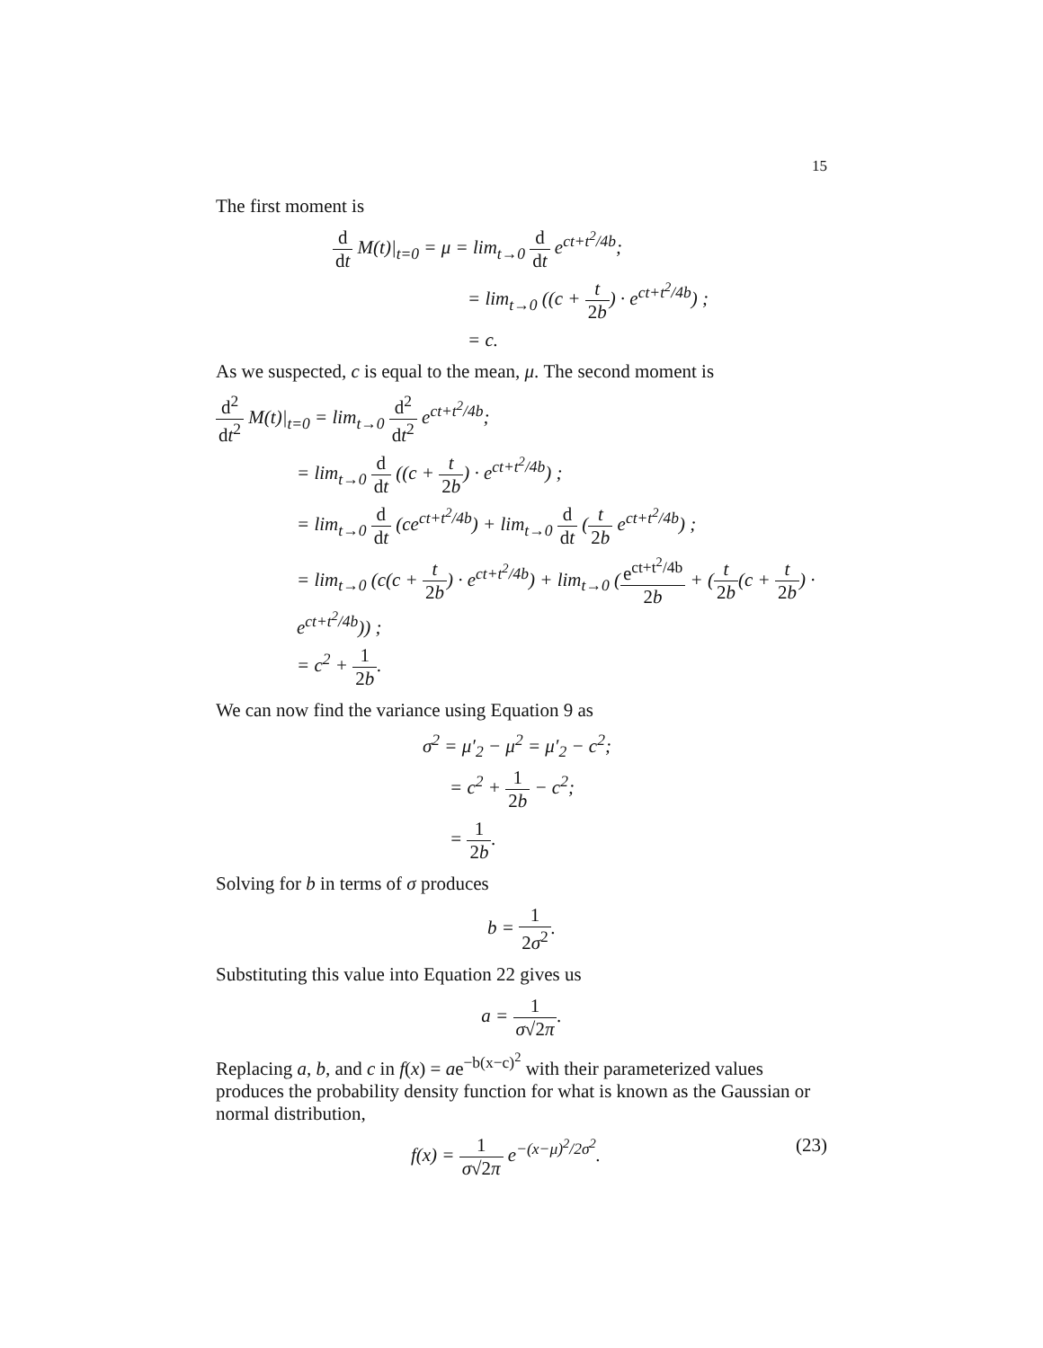15
The first moment is
d dt M(t)|<sub>t=0</sub> = μ = lim<sub>t→0</sub> d dt e<sup>ct+t<sup>2</sup>/4b</sup>;
= lim<sub>t→0</sub> ((c + t 2b) · e<sup>ct+t<sup>2</sup>/4b</sup>) ;
= c.
As we suspected, c is equal to the mean, μ. The second moment is
d<sup>2</sup> dt<sup>2</sup> M(t)|<sub>t=0</sub> = lim<sub>t→0</sub> d<sup>2</sup> dt<sup>2</sup> e<sup>ct+t<sup>2</sup>/4b</sup>;
= lim<sub>t→0</sub> d dt ((c + t 2b) · e<sup>ct+t<sup>2</sup>/4b</sup>) ;
= lim<sub>t→0</sub> d dt (ce<sup>ct+t<sup>2</sup>/4b</sup>) + lim<sub>t→0</sub> d dt (t 2b e<sup>ct+t<sup>2</sup>/4b</sup>) ;
= lim<sub>t→0</sub> (c(c + t 2b) · e<sup>ct+t<sup>2</sup>/4b</sup>) + lim<sub>t→0</sub> (e<sup>ct+t<sup>2</sup>/4b</sup> 2b + (t 2b(c + t 2b) · e<sup>ct+t<sup>2</sup>/4b</sup>)) ;
= c<sup>2</sup> + 1 2b.
We can now find the variance using Equation 9 as
σ<sup>2</sup> = μ′<sub>2</sub> − μ<sup>2</sup> = μ′<sub>2</sub> − c<sup>2</sup>;
= c<sup>2</sup> + 1 2b − c<sup>2</sup>;
= 1 2b.
Solving for b in terms of σ produces
b = 1 2σ<sup>2</sup>.
Substituting this value into Equation 22 gives us
a = 1 σ√2π.
Replacing a, b, and c in f(x) = ae<sup>−b(x−c)<sup>2</sup></sup> with their parameterized values produces the probability density function for what is known as the Gaussian or normal distribution,
(23) f(x) = 1 σ√2π e<sup>−(x−μ)<sup>2</sup>/2σ<sup>2</sup></sup>.